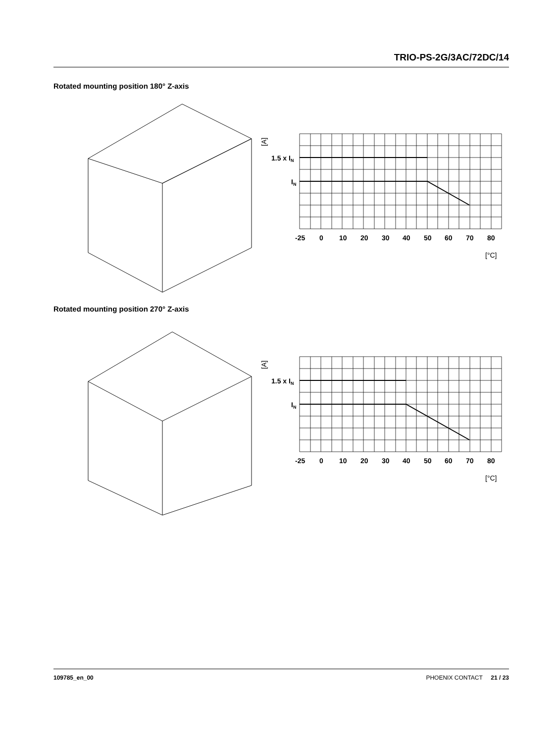TRIO-PS-2G/3AC/72DC/14
Rotated mounting position 180° Z-axis
[A]
1.5 x IN
IN
-25
0
10
20
30
40
50
60
70
80
[°C]
Rotated mounting position 270° Z-axis
[A]
1.5 x IN
IN
-25
0
10
20
30
40
50
60
70
80
[°C]
109785_en_00 PHOENIX CONTACT 21 / 23